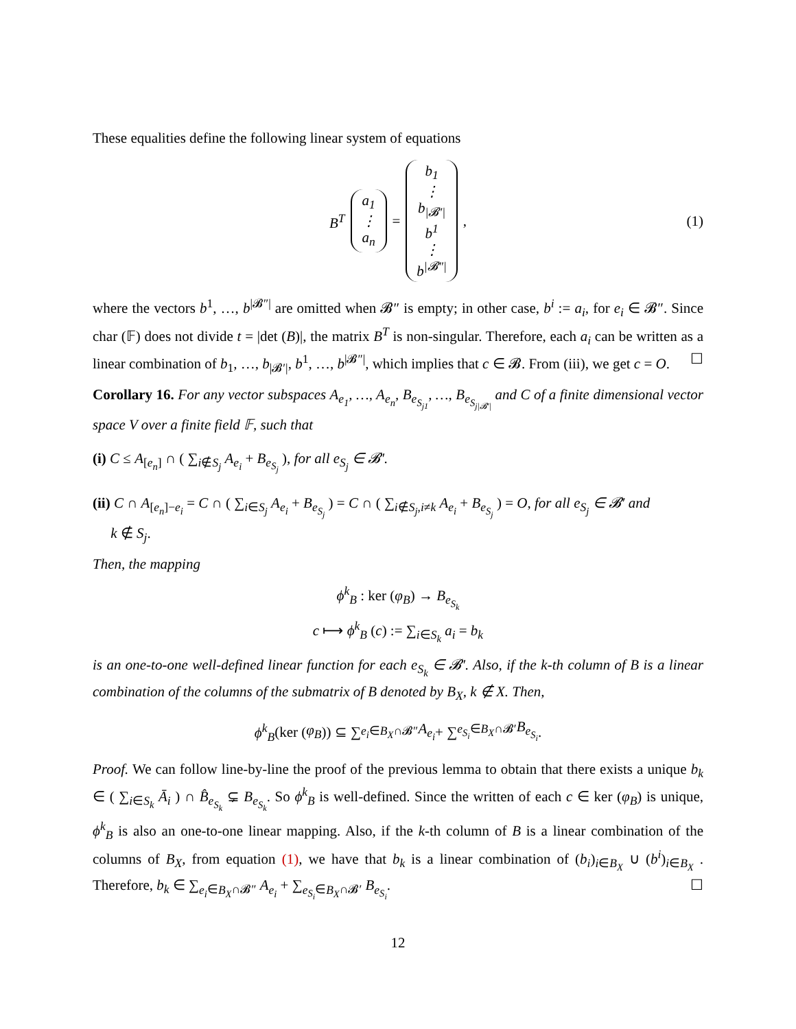These equalities define the following linear system of equations
B<sup>T</sup> a<sub>1</sub> ⋮ a<sub>n</sub> = b<sub>1</sub> ⋮ b<sub>|𝓑′|</sub> b<sup>1</sup> ⋮ b<sup>|𝓑″|</sup> , (1)
where the vectors b<sup>1</sup>, …, b<sup>|𝓑″|</sup> are omitted when 𝓑″ is empty; in other case, b<sup>i</sup> := a<sub>i</sub>, for e<sub>i</sub> ∈ 𝓑″. Since char (𝔽) does not divide t = |det (B)|, the matrix B<sup>T</sup> is non-singular. Therefore, each a<sub>i</sub> can be written as a linear combination of b<sub>1</sub>, …, b<sub>|𝓑′|</sub>, b<sup>1</sup>, …, b<sup>|𝓑″|</sup>, which implies that c ∈ 𝓑. From (iii), we get c = O. ☐
Corollary 16. For any vector subspaces A<sub>e<sub>1</sub></sub>, …, A<sub>e<sub>n</sub></sub>, B<sub>e<sub>S<sub>j1</sub></sub></sub>, …, B<sub>e<sub>S<sub>j|𝓑′|</sub></sub></sub> and C of a finite dimensional vector space V over a finite field 𝔽, such that
(i) C ≤ A<sub>[e<sub>n</sub>]</sub> ∩ ( ∑<sub>i∉S<sub>j</sub></sub> A<sub>e<sub>i</sub></sub> + B<sub>e<sub>S<sub>j</sub></sub></sub> ), for all e<sub>S<sub>j</sub></sub> ∈ 𝓑′.
(ii) C ∩ A<sub>[e<sub>n</sub>]−e<sub>i</sub></sub> = C ∩ ( ∑<sub>i∈S<sub>j</sub></sub> A<sub>e<sub>i</sub></sub> + B<sub>e<sub>S<sub>j</sub></sub></sub> ) = C ∩ ( ∑<sub>i∉S<sub>j</sub>,i≠k</sub> A<sub>e<sub>i</sub></sub> + B<sub>e<sub>S<sub>j</sub></sub></sub> ) = O, for all e<sub>S<sub>j</sub></sub> ∈ 𝓑′ and
k ∉ S<sub>j</sub>.
Then, the mapping
ϕ<sup>k</sup><sub>B</sub> : ker (φ<sub>B</sub>) → B<sub>e<sub>S<sub>k</sub></sub></sub>
c ⟼ ϕ<sup>k</sup><sub>B</sub> (c) := ∑<sub>i∈S<sub>k</sub></sub> a<sub>i</sub> = b<sub>k</sub>
is an one-to-one well-defined linear function for each e<sub>S<sub>k</sub></sub> ∈ 𝓑′. Also, if the k-th column of B is a linear combination of the columns of the submatrix of B denoted by B<sub>X</sub>, k ∉ X. Then,
ϕ<sup>k</sup><sub>B</sub> (ker (φ<sub>B</sub>)) ⊆ ∑<sub>e<sub>i</sub>∈B<sub>X</sub>∩𝓑″</sub> A<sub>e<sub>i</sub></sub> + ∑<sub>e<sub>S<sub>i</sub></sub>∈B<sub>X</sub>∩𝓑′</sub> B<sub>e<sub>S<sub>i</sub></sub></sub>.
Proof. We can follow line-by-line the proof of the previous lemma to obtain that there exists a unique b<sub>k</sub> ∈ ( ∑<sub>i∈S<sub>k</sub></sub> Ā<sub>i</sub> ) ∩ B̂<sub>e<sub>S<sub>k</sub></sub></sub> ⊊ B<sub>e<sub>S<sub>k</sub></sub></sub>. So ϕ<sup>k</sup><sub>B</sub> is well-defined. Since the written of each c ∈ ker (φ<sub>B</sub>) is unique, ϕ<sup>k</sup><sub>B</sub> is also an one-to-one linear mapping. Also, if the k-th column of B is a linear combination of the columns of B<sub>X</sub>, from equation (1), we have that b<sub>k</sub> is a linear combination of (b<sub>i</sub>)<sub>i∈B<sub>X</sub></sub> ∪ (b<sup>i</sup>)<sub>i∈B<sub>X</sub></sub> . Therefore, b<sub>k</sub> ∈ ∑<sub>e<sub>i</sub>∈B<sub>X</sub>∩𝓑″</sub> A<sub>e<sub>i</sub></sub> + ∑<sub>e<sub>S<sub>i</sub></sub>∈B<sub>X</sub>∩𝓑′</sub> B<sub>e<sub>S<sub>i</sub></sub></sub>. ☐
12